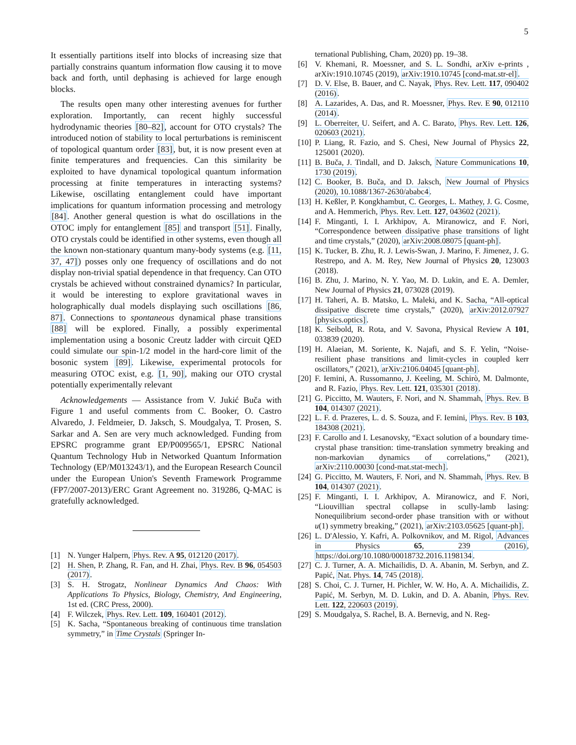5
It essentially partitions itself into blocks of increasing size that partially constrains quantum information flow causing it to move back and forth, until dephasing is achieved for large enough blocks.
The results open many other interesting avenues for further exploration. Importantly, can recent highly successful hydrodynamic theories [80–82], account for OTO crystals? The introduced notion of stability to local perturbations is reminiscent of topological quantum order [83], but, it is now present even at finite temperatures and frequencies. Can this similarity be exploited to have dynamical topological quantum information processing at finite temperatures in interacting systems? Likewise, oscillating entanglement could have important implications for quantum information processing and metrology [84]. Another general question is what do oscillations in the OTOC imply for entanglement [85] and transport [51]. Finally, OTO crystals could be identified in other systems, even though all the known non-stationary quantum many-body systems (e.g. [11, 37, 47]) posses only one frequency of oscillations and do not display non-trivial spatial dependence in that frequency. Can OTO crystals be achieved without constrained dynamics? In particular, it would be interesting to explore gravitational waves in holographically dual models displaying such oscillations [86, 87]. Connections to spontaneous dynamical phase transitions [88] will be explored. Finally, a possibly experimental implementation using a bosonic Creutz ladder with circuit QED could simulate our spin-1/2 model in the hard-core limit of the bosonic system [89]. Likewise, experimental protocols for measuring OTOC exist, e.g. [1, 90], making our OTO crystal potentially experimentally relevant
Acknowledgements — Assistance from V. Jukić Buča with Figure 1 and useful comments from C. Booker, O. Castro Alvaredo, J. Feldmeier, D. Jaksch, S. Moudgalya, T. Prosen, S. Sarkar and A. Sen are very much acknowledged. Funding from EPSRC programme grant EP/P009565/1, EPSRC National Quantum Technology Hub in Networked Quantum Information Technology (EP/M013243/1), and the European Research Council under the European Union's Seventh Framework Programme (FP7/2007-2013)/ERC Grant Agreement no. 319286, Q-MAC is gratefully acknowledged.
[1] N. Yunger Halpern, Phys. Rev. A 95, 012120 (2017).
[2] H. Shen, P. Zhang, R. Fan, and H. Zhai, Phys. Rev. B 96, 054503 (2017).
[3] S. H. Strogatz, Nonlinear Dynamics And Chaos: With Applications To Physics, Biology, Chemistry, And Engineering, 1st ed. (CRC Press, 2000).
[4] F. Wilczek, Phys. Rev. Lett. 109, 160401 (2012).
[5] K. Sacha, “Spontaneous breaking of continuous time translation symmetry,” in Time Crystals (Springer In-
ternational Publishing, Cham, 2020) pp. 19–38.
[6] V. Khemani, R. Moessner, and S. L. Sondhi, arXiv e-prints , arXiv:1910.10745 (2019), arXiv:1910.10745 [cond-mat.str-el].
[7] D. V. Else, B. Bauer, and C. Nayak, Phys. Rev. Lett. 117, 090402 (2016).
[8] A. Lazarides, A. Das, and R. Moessner, Phys. Rev. E 90, 012110 (2014).
[9] L. Oberreiter, U. Seifert, and A. C. Barato, Phys. Rev. Lett. 126, 020603 (2021).
[10] P. Liang, R. Fazio, and S. Chesi, New Journal of Physics 22, 125001 (2020).
[11] B. Buča, J. Tindall, and D. Jaksch, Nature Communications 10, 1730 (2019).
[12] C. Booker, B. Buča, and D. Jaksch, New Journal of Physics (2020), 10.1088/1367-2630/ababc4.
[13] H. Keßler, P. Kongkhambut, C. Georges, L. Mathey, J. G. Cosme, and A. Hemmerich, Phys. Rev. Lett. 127, 043602 (2021).
[14] F. Minganti, I. I. Arkhipov, A. Miranowicz, and F. Nori, “Correspondence between dissipative phase transitions of light and time crystals,” (2020), arXiv:2008.08075 [quant-ph].
[15] K. Tucker, B. Zhu, R. J. Lewis-Swan, J. Marino, F. Jimenez, J. G. Restrepo, and A. M. Rey, New Journal of Physics 20, 123003 (2018).
[16] B. Zhu, J. Marino, N. Y. Yao, M. D. Lukin, and E. A. Demler, New Journal of Physics 21, 073028 (2019).
[17] H. Taheri, A. B. Matsko, L. Maleki, and K. Sacha, “All-optical dissipative discrete time crystals,” (2020), arXiv:2012.07927 [physics.optics].
[18] K. Seibold, R. Rota, and V. Savona, Physical Review A 101, 033839 (2020).
[19] H. Alaeian, M. Soriente, K. Najafi, and S. F. Yelin, “Noise-resilient phase transitions and limit-cycles in coupled kerr oscillators,” (2021), arXiv:2106.04045 [quant-ph].
[20] F. Iemini, A. Russomanno, J. Keeling, M. Schirò, M. Dalmonte, and R. Fazio, Phys. Rev. Lett. 121, 035301 (2018).
[21] G. Piccitto, M. Wauters, F. Nori, and N. Shammah, Phys. Rev. B 104, 014307 (2021).
[22] L. F. d. Prazeres, L. d. S. Souza, and F. Iemini, Phys. Rev. B 103, 184308 (2021).
[23] F. Carollo and I. Lesanovsky, “Exact solution of a boundary time-crystal phase transition: time-translation symmetry breaking and non-markovian dynamics of correlations,” (2021), arXiv:2110.00030 [cond-mat.stat-mech].
[24] G. Piccitto, M. Wauters, F. Nori, and N. Shammah, Phys. Rev. B 104, 014307 (2021).
[25] F. Minganti, I. I. Arkhipov, A. Miranowicz, and F. Nori, “Liouvillian spectral collapse in scully-lamb lasing: Nonequilibrium second-order phase transition with or without u(1) symmetry breaking,” (2021), arXiv:2103.05625 [quant-ph].
[26] L. D'Alessio, Y. Kafri, A. Polkovnikov, and M. Rigol, Advances in Physics 65, 239 (2016), https://doi.org/10.1080/00018732.2016.1198134.
[27] C. J. Turner, A. A. Michailidis, D. A. Abanin, M. Serbyn, and Z. Papić, Nat. Phys. 14, 745 (2018).
[28] S. Choi, C. J. Turner, H. Pichler, W. W. Ho, A. A. Michailidis, Z. Papić, M. Serbyn, M. D. Lukin, and D. A. Abanin, Phys. Rev. Lett. 122, 220603 (2019).
[29] S. Moudgalya, S. Rachel, B. A. Bernevig, and N. Reg-